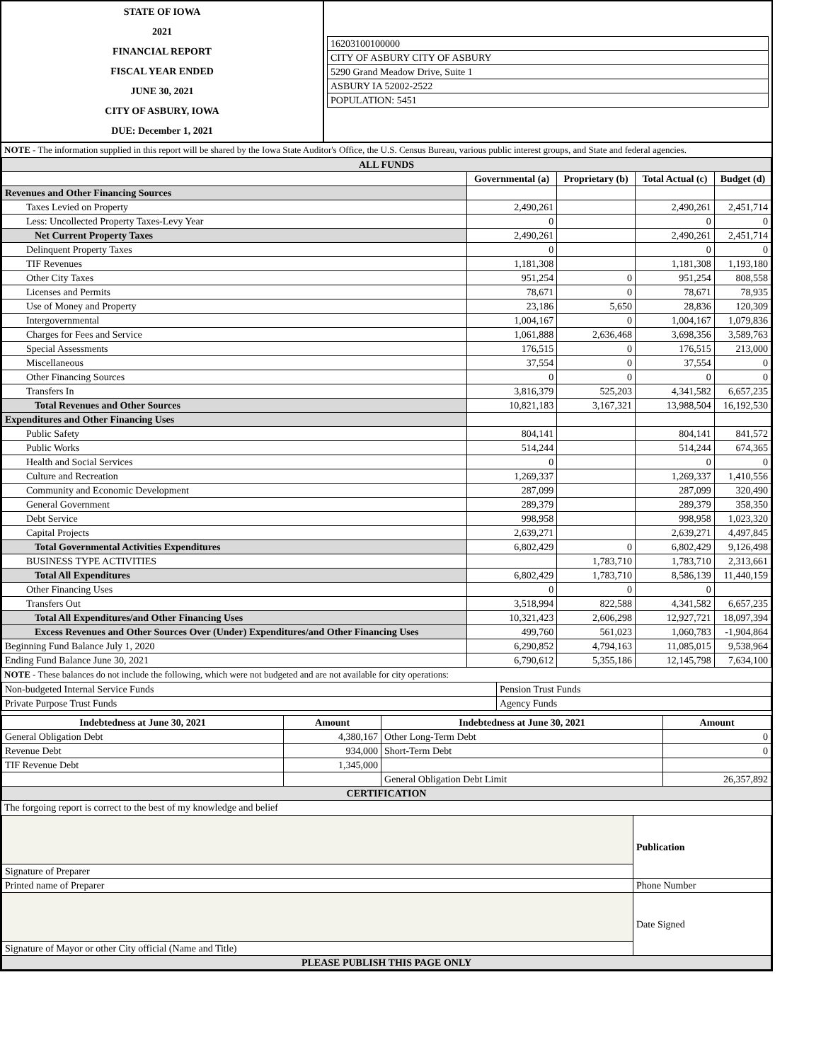| STATE OF IOWA 2021 FINANCIAL REPORT FISCAL YEAR ENDED JUNE 30, 2021 CITY OF ASBURY, IOWA DUE: December 1, 2021 | / 16203100100000 / / CITY OF ASBURY CITY OF ASBURY / / 5290 Grand Meadow Drive, Suite 1 / / ASBURY IA 52002-2522 / / POPULATION: 5451 / |
NOTE - The information supplied in this report will be shared by the Iowa State Auditor's Office, the U.S. Census Bureau, various public interest groups, and State and federal agencies.
| ALL FUNDS | | | | |
| | Governmental (a) | Proprietary (b) | Total Actual (c) | Budget (d) |
| Revenues and Other Financing Sources | | | | |
| Taxes Levied on Property | 2,490,261 | | 2,490,261 | 2,451,714 |
| Less: Uncollected Property Taxes-Levy Year | 0 | | 0 | 0 |
| Net Current Property Taxes | 2,490,261 | | 2,490,261 | 2,451,714 |
| Delinquent Property Taxes | 0 | | 0 | 0 |
| TIF Revenues | 1,181,308 | | 1,181,308 | 1,193,180 |
| Other City Taxes | 951,254 | 0 | 951,254 | 808,558 |
| Licenses and Permits | 78,671 | 0 | 78,671 | 78,935 |
| Use of Money and Property | 23,186 | 5,650 | 28,836 | 120,309 |
| Intergovernmental | 1,004,167 | 0 | 1,004,167 | 1,079,836 |
| Charges for Fees and Service | 1,061,888 | 2,636,468 | 3,698,356 | 3,589,763 |
| Special Assessments | 176,515 | 0 | 176,515 | 213,000 |
| Miscellaneous | 37,554 | 0 | 37,554 | 0 |
| Other Financing Sources | 0 | 0 | 0 | 0 |
| Transfers In | 3,816,379 | 525,203 | 4,341,582 | 6,657,235 |
| Total Revenues and Other Sources | 10,821,183 | 3,167,321 | 13,988,504 | 16,192,530 |
| Expenditures and Other Financing Uses | | | | |
| Public Safety | 804,141 | | 804,141 | 841,572 |
| Public Works | 514,244 | | 514,244 | 674,365 |
| Health and Social Services | 0 | | 0 | 0 |
| Culture and Recreation | 1,269,337 | | 1,269,337 | 1,410,556 |
| Community and Economic Development | 287,099 | | 287,099 | 320,490 |
| General Government | 289,379 | | 289,379 | 358,350 |
| Debt Service | 998,958 | | 998,958 | 1,023,320 |
| Capital Projects | 2,639,271 | | 2,639,271 | 4,497,845 |
| Total Governmental Activities Expenditures | 6,802,429 | 0 | 6,802,429 | 9,126,498 |
| BUSINESS TYPE ACTIVITIES | | 1,783,710 | 1,783,710 | 2,313,661 |
| Total All Expenditures | 6,802,429 | 1,783,710 | 8,586,139 | 11,440,159 |
| Other Financing Uses | 0 | 0 | 0 | |
| Transfers Out | 3,518,994 | 822,588 | 4,341,582 | 6,657,235 |
| Total All Expenditures/and Other Financing Uses | 10,321,423 | 2,606,298 | 12,927,721 | 18,097,394 |
| Excess Revenues and Other Sources Over (Under) Expenditures/and Other Financing Uses | 499,760 | 561,023 | 1,060,783 | -1,904,864 |
| Beginning Fund Balance July 1, 2020 | 6,290,852 | 4,794,163 | 11,085,015 | 9,538,964 |
| Ending Fund Balance June 30, 2021 | 6,790,612 | 5,355,186 | 12,145,798 | 7,634,100 |
NOTE - These balances do not include the following, which were not budgeted and are not available for city operations:
| Non-budgeted Internal Service Funds | Pension Trust Funds |
| Private Purpose Trust Funds | Agency Funds |
| Indebtedness at June 30, 2021 | Amount | Indebtedness at June 30, 2021 | Amount |
| --- | --- | --- | --- |
| General Obligation Debt | 4,380,167 | Other Long-Term Debt | 0 |
| Revenue Debt | 934,000 | Short-Term Debt | 0 |
| TIF Revenue Debt | 1,345,000 | | |
| | | General Obligation Debt Limit | 26,357,892 |
| CERTIFICATION | | | |
The forgoing report is correct to the best of my knowledge and belief
| | Publication |
| Signature of Preparer | |
| Printed name of Preparer | Phone Number |
| | Date Signed |
| Signature of Mayor or other City official (Name and Title) | |
| PLEASE PUBLISH THIS PAGE ONLY | |